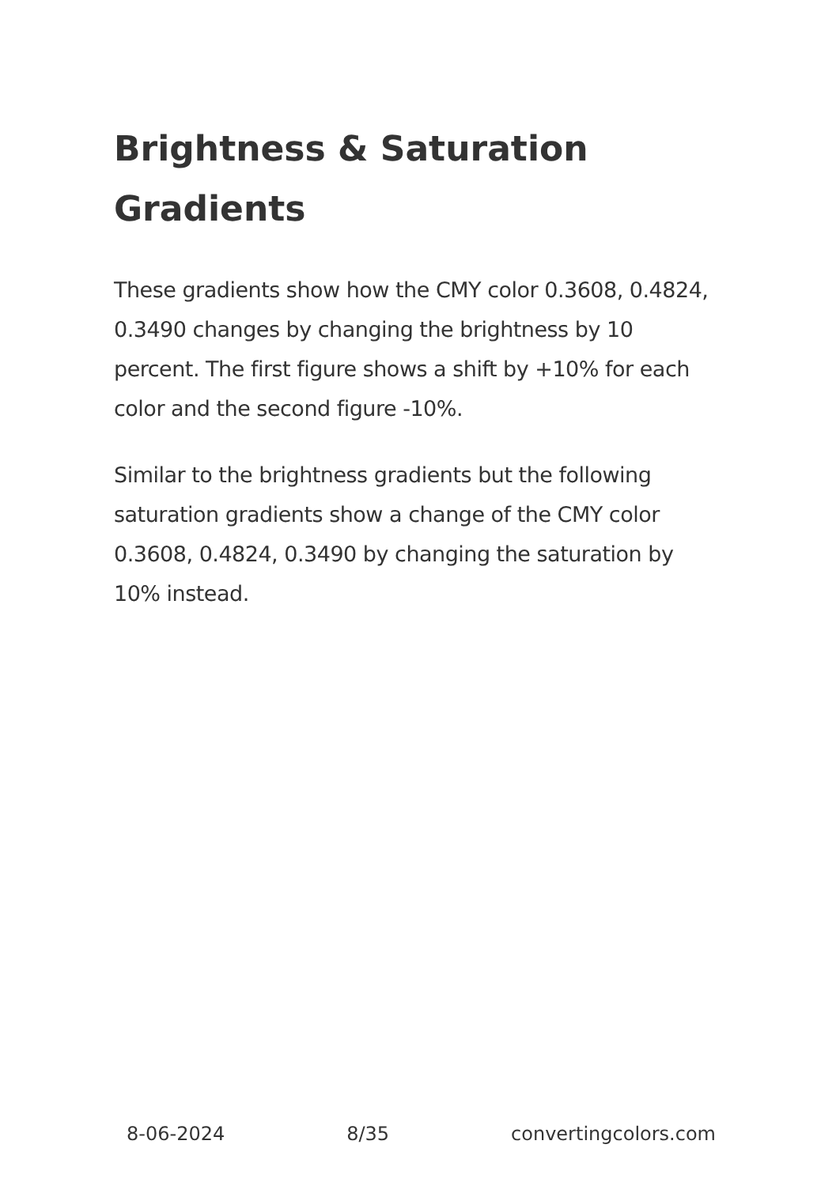Brightness & Saturation Gradients
These gradients show how the CMY color 0.3608, 0.4824, 0.3490 changes by changing the brightness by 10 percent. The first figure shows a shift by +10% for each color and the second figure -10%.
Similar to the brightness gradients but the following saturation gradients show a change of the CMY color 0.3608, 0.4824, 0.3490 by changing the saturation by 10% instead.
8-06-2024 8/35 convertingcolors.com